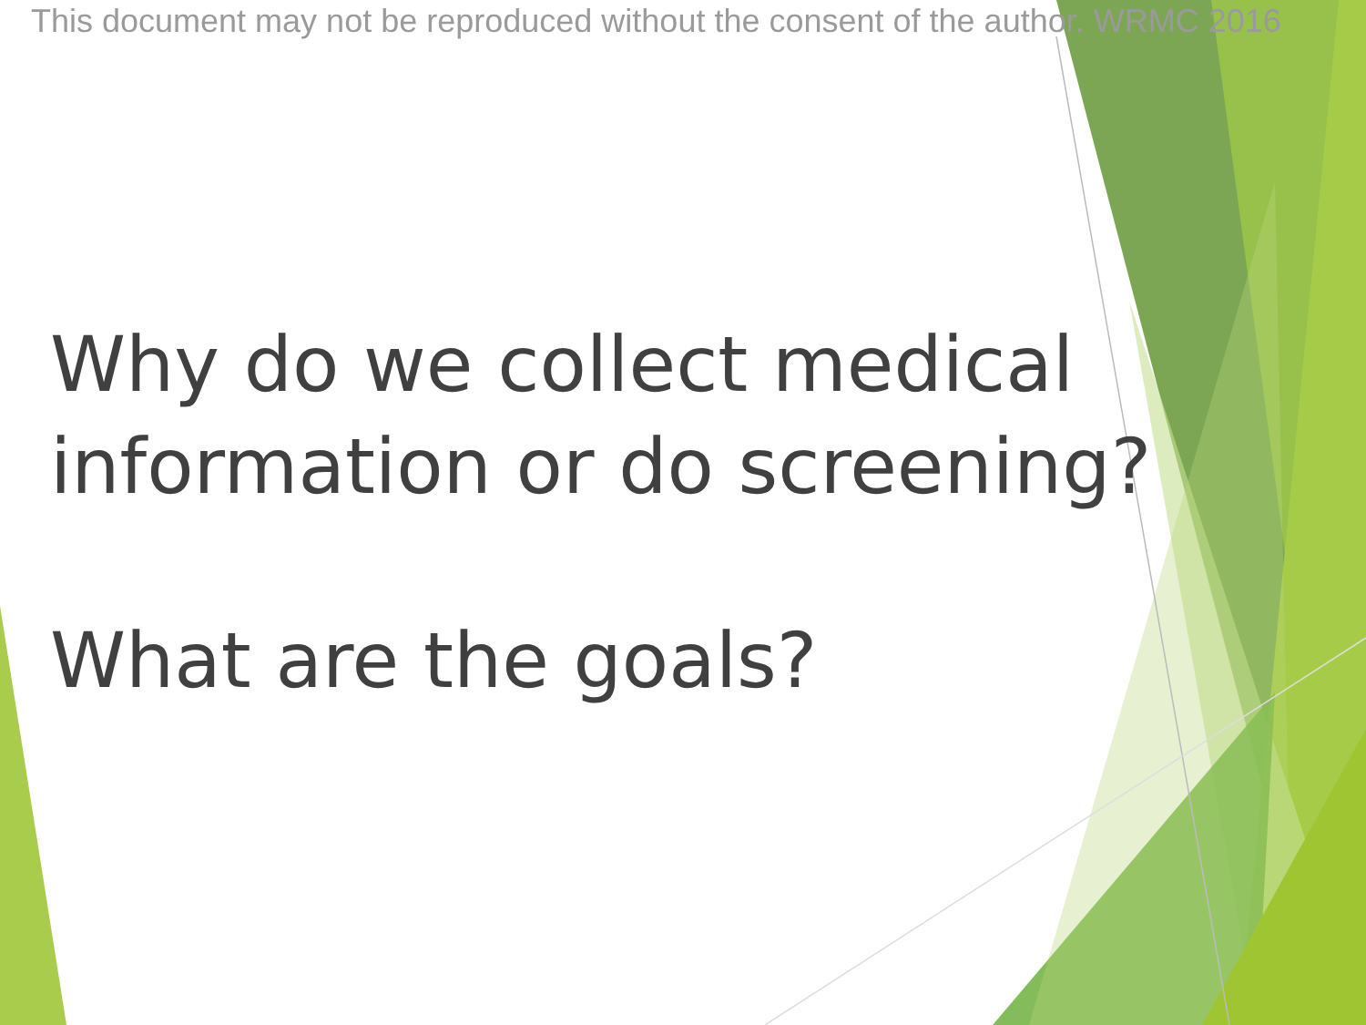This document may not be reproduced without the consent of the author. WRMC 2016
Why do we collect medical
information or do screening?
What are the goals?